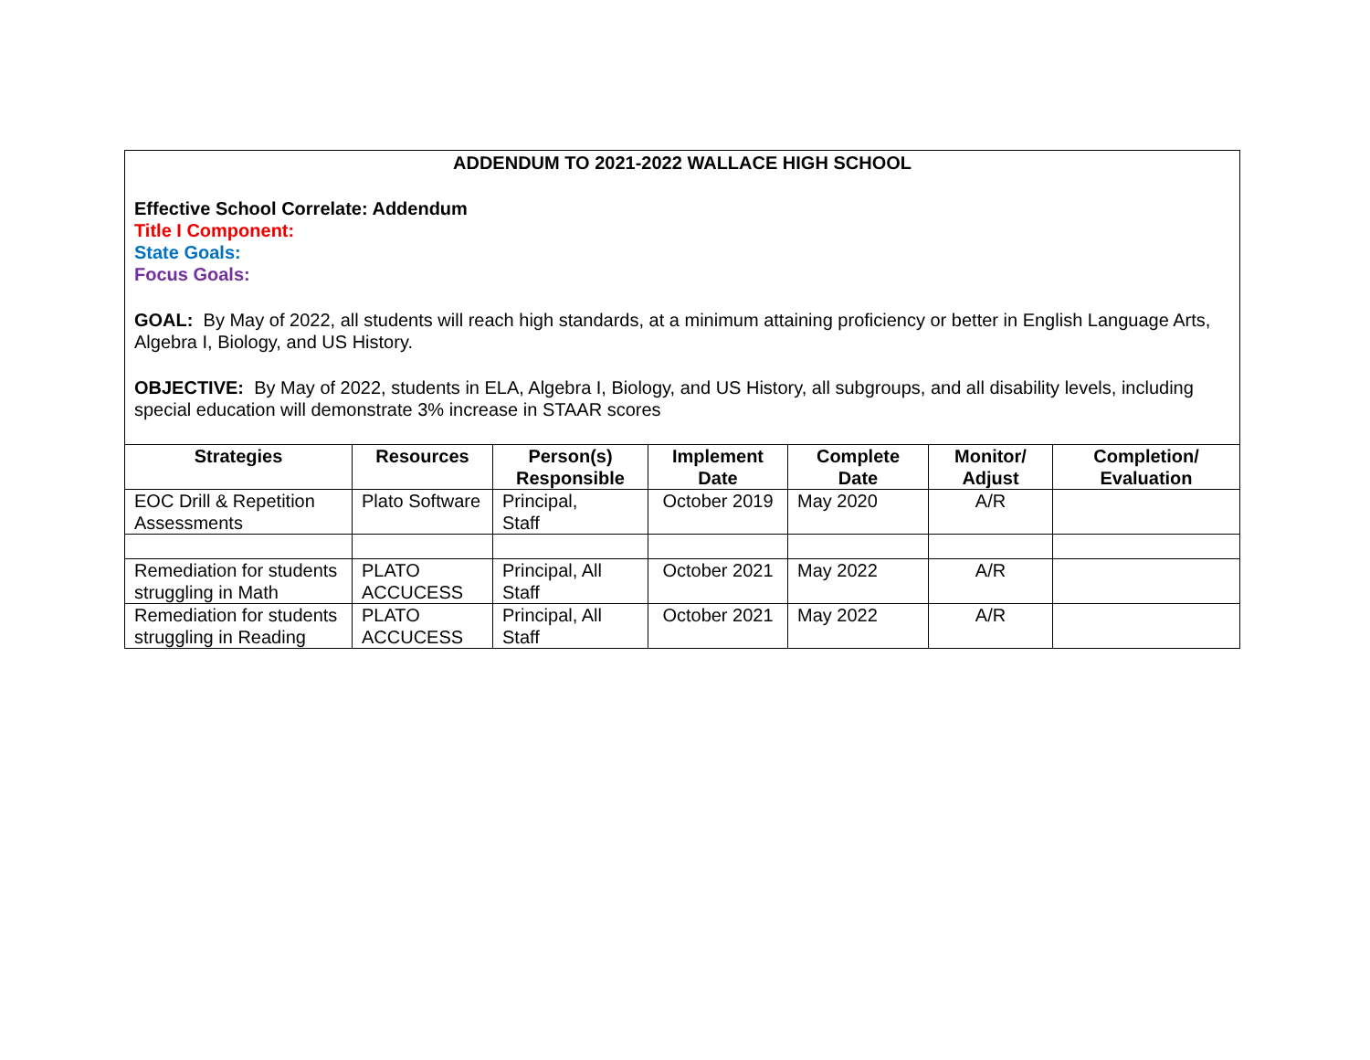ADDENDUM TO 2021-2022 WALLACE HIGH SCHOOL
Effective School Correlate: Addendum
Title I Component:
State Goals:
Focus Goals:
GOAL: By May of 2022, all students will reach high standards, at a minimum attaining proficiency or better in English Language Arts, Algebra I, Biology, and US History.
OBJECTIVE: By May of 2022, students in ELA, Algebra I, Biology, and US History, all subgroups, and all disability levels, including special education will demonstrate 3% increase in STAAR scores
| Strategies | Resources | Person(s) Responsible | Implement Date | Complete Date | Monitor/ Adjust | Completion/ Evaluation |
| --- | --- | --- | --- | --- | --- | --- |
| EOC Drill & Repetition Assessments | Plato Software | Principal, Staff | October 2019 | May 2020 | A/R | |
| Remediation for students struggling in Math | PLATO ACCUCESS | Principal, All Staff | October 2021 | May 2022 | A/R | |
| Remediation for students struggling in Reading | PLATO ACCUCESS | Principal, All Staff | October 2021 | May 2022 | A/R | |